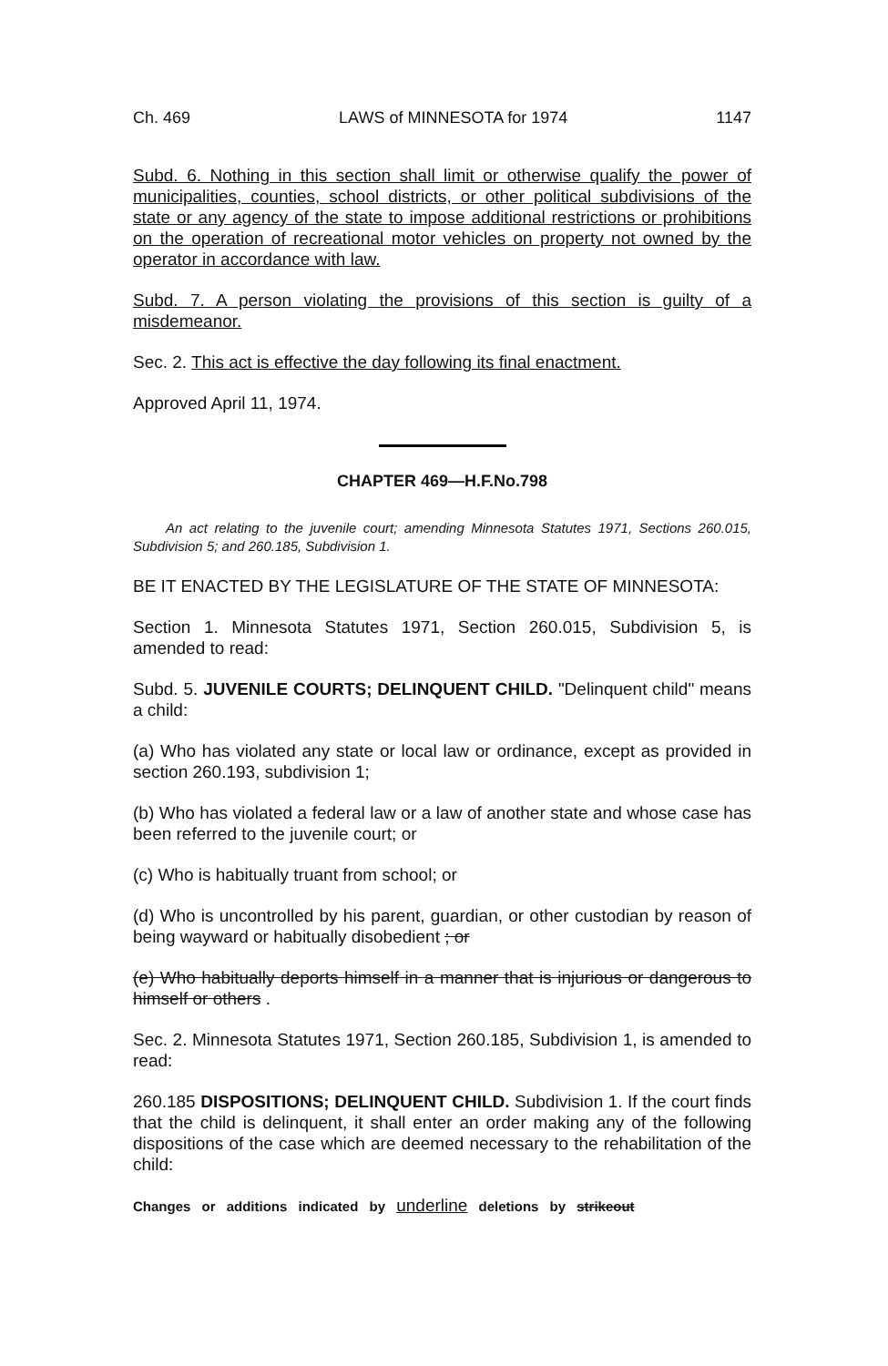Ch. 469 LAWS of MINNESOTA for 1974 1147
Subd. 6. Nothing in this section shall limit or otherwise qualify the power of municipalities, counties, school districts, or other political subdivisions of the state or any agency of the state to impose additional restrictions or prohibitions on the operation of recreational motor vehicles on property not owned by the operator in accordance with law.
Subd. 7. A person violating the provisions of this section is guilty of a misdemeanor.
Sec. 2. This act is effective the day following its final enactment.
Approved April 11, 1974.
CHAPTER 469—H.F.No.798
An act relating to the juvenile court; amending Minnesota Statutes 1971, Sections 260.015, Subdivision 5; and 260.185, Subdivision 1.
BE IT ENACTED BY THE LEGISLATURE OF THE STATE OF MINNESOTA:
Section 1. Minnesota Statutes 1971, Section 260.015, Subdivision 5, is amended to read:
Subd. 5. JUVENILE COURTS; DELINQUENT CHILD. "Delinquent child" means a child:
(a) Who has violated any state or local law or ordinance, except as provided in section 260.193, subdivision 1;
(b) Who has violated a federal law or a law of another state and whose case has been referred to the juvenile court; or
(c) Who is habitually truant from school; or
(d) Who is uncontrolled by his parent, guardian, or other custodian by reason of being wayward or habitually disobedient ; or
(e) Who habitually deports himself in a manner that is injurious or dangerous to himself or others .
Sec. 2. Minnesota Statutes 1971, Section 260.185, Subdivision 1, is amended to read:
260.185 DISPOSITIONS; DELINQUENT CHILD. Subdivision 1. If the court finds that the child is delinquent, it shall enter an order making any of the following dispositions of the case which are deemed necessary to the rehabilitation of the child:
Changes or additions indicated by underline deletions by strikeout